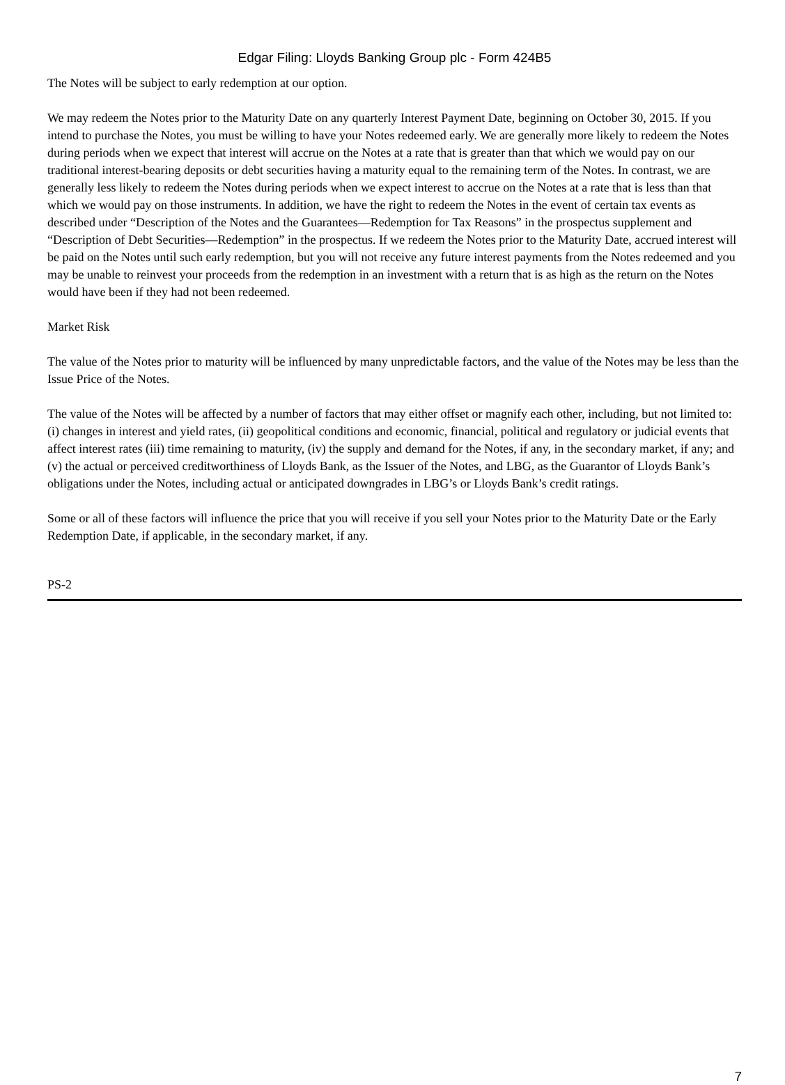Edgar Filing: Lloyds Banking Group plc - Form 424B5
The Notes will be subject to early redemption at our option.
We may redeem the Notes prior to the Maturity Date on any quarterly Interest Payment Date, beginning on October 30, 2015. If you intend to purchase the Notes, you must be willing to have your Notes redeemed early. We are generally more likely to redeem the Notes during periods when we expect that interest will accrue on the Notes at a rate that is greater than that which we would pay on our traditional interest-bearing deposits or debt securities having a maturity equal to the remaining term of the Notes. In contrast, we are generally less likely to redeem the Notes during periods when we expect interest to accrue on the Notes at a rate that is less than that which we would pay on those instruments. In addition, we have the right to redeem the Notes in the event of certain tax events as described under “Description of the Notes and the Guarantees—Redemption for Tax Reasons” in the prospectus supplement and “Description of Debt Securities—Redemption” in the prospectus. If we redeem the Notes prior to the Maturity Date, accrued interest will be paid on the Notes until such early redemption, but you will not receive any future interest payments from the Notes redeemed and you may be unable to reinvest your proceeds from the redemption in an investment with a return that is as high as the return on the Notes would have been if they had not been redeemed.
Market Risk
The value of the Notes prior to maturity will be influenced by many unpredictable factors, and the value of the Notes may be less than the Issue Price of the Notes.
The value of the Notes will be affected by a number of factors that may either offset or magnify each other, including, but not limited to: (i) changes in interest and yield rates, (ii) geopolitical conditions and economic, financial, political and regulatory or judicial events that affect interest rates (iii) time remaining to maturity, (iv) the supply and demand for the Notes, if any, in the secondary market, if any; and (v) the actual or perceived creditworthiness of Lloyds Bank, as the Issuer of the Notes, and LBG, as the Guarantor of Lloyds Bank’s obligations under the Notes, including actual or anticipated downgrades in LBG’s or Lloyds Bank’s credit ratings.
Some or all of these factors will influence the price that you will receive if you sell your Notes prior to the Maturity Date or the Early Redemption Date, if applicable, in the secondary market, if any.
PS-2
7